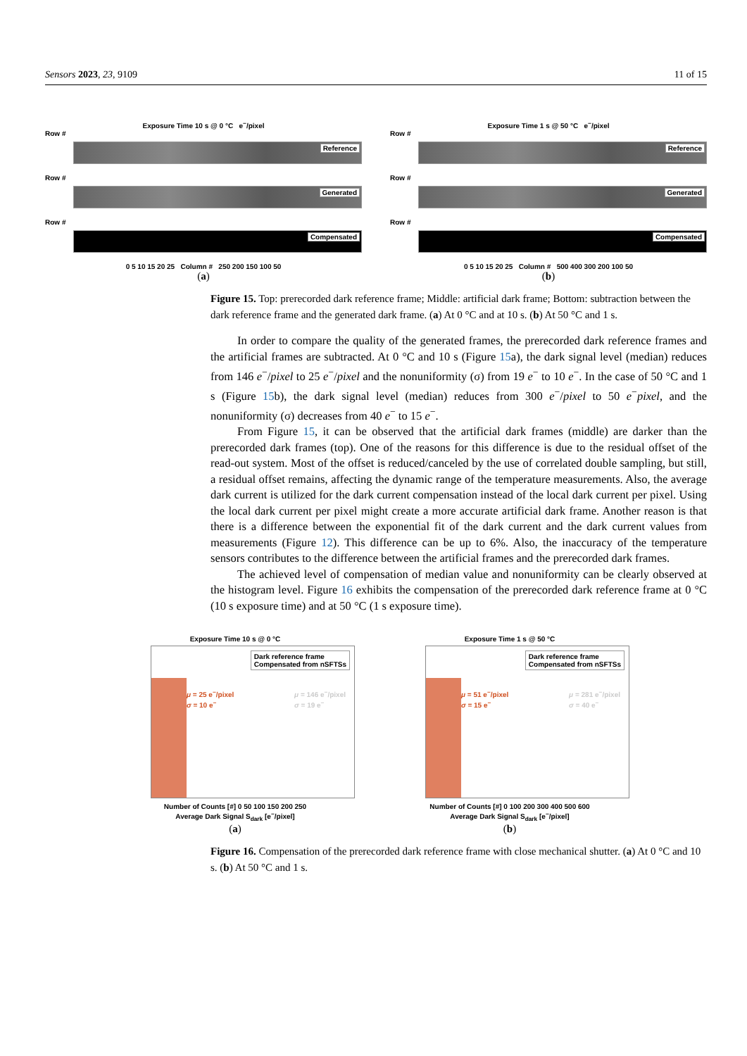Sensors 2023, 23, 9109 11 of 15
Exposure Time 10 s @ 0 °C e<sup>−</sup>/pixel
Row #
Reference
Row #
Generated
Row #
Compensated
0 5 10 15 20 25 Column # 250 200 150 100 50
(a)
Exposure Time 1 s @ 50 °C e<sup>−</sup>/pixel
Row #
Reference
Row #
Generated
Row #
Compensated
0 5 10 15 20 25 Column # 500 400 300 200 100 50
(b)
Figure 15. Top: prerecorded dark reference frame; Middle: artificial dark frame; Bottom: subtraction between the dark reference frame and the generated dark frame. (a) At 0 °C and at 10 s. (b) At 50 °C and 1 s.
In order to compare the quality of the generated frames, the prerecorded dark reference frames and the artificial frames are subtracted. At 0 °C and 10 s (Figure 15a), the dark signal level (median) reduces from 146 e<sup>−</sup>/pixel to 25 e<sup>−</sup>/pixel and the nonuniformity (σ) from 19 e<sup>−</sup> to 10 e<sup>−</sup>. In the case of 50 °C and 1 s (Figure 15b), the dark signal level (median) reduces from 300 e<sup>−</sup>/pixel to 50 e<sup>−</sup>pixel, and the nonuniformity (σ) decreases from 40 e<sup>−</sup> to 15 e<sup>−</sup>.
From Figure 15, it can be observed that the artificial dark frames (middle) are darker than the prerecorded dark frames (top). One of the reasons for this difference is due to the residual offset of the read-out system. Most of the offset is reduced/canceled by the use of correlated double sampling, but still, a residual offset remains, affecting the dynamic range of the temperature measurements. Also, the average dark current is utilized for the dark current compensation instead of the local dark current per pixel. Using the local dark current per pixel might create a more accurate artificial dark frame. Another reason is that there is a difference between the exponential fit of the dark current and the dark current values from measurements (Figure 12). This difference can be up to 6%. Also, the inaccuracy of the temperature sensors contributes to the difference between the artificial frames and the prerecorded dark frames.
The achieved level of compensation of median value and nonuniformity can be clearly observed at the histogram level. Figure 16 exhibits the compensation of the prerecorded dark reference frame at 0 °C (10 s exposure time) and at 50 °C (1 s exposure time).
Exposure Time 10 s @ 0 °C
Dark reference frame
Compensated from nSFTSs
μ = 25 e<sup>−</sup>/pixel
σ = 10 e<sup>−</sup>
μ = 146 e<sup>−</sup>/pixel
σ = 19 e<sup>−</sup>
Number of Counts [#] 0 50 100 150 200 250
Average Dark Signal S<sub>dark</sub> [e<sup>−</sup>/pixel]
(a)
Exposure Time 1 s @ 50 °C
Dark reference frame
Compensated from nSFTSs
μ = 51 e<sup>−</sup>/pixel
σ = 15 e<sup>−</sup>
μ = 281 e<sup>−</sup>/pixel
σ = 40 e<sup>−</sup>
Number of Counts [#] 0 100 200 300 400 500 600
Average Dark Signal S<sub>dark</sub> [e<sup>−</sup>/pixel]
(b)
Figure 16. Compensation of the prerecorded dark reference frame with close mechanical shutter. (a) At 0 °C and 10 s. (b) At 50 °C and 1 s.